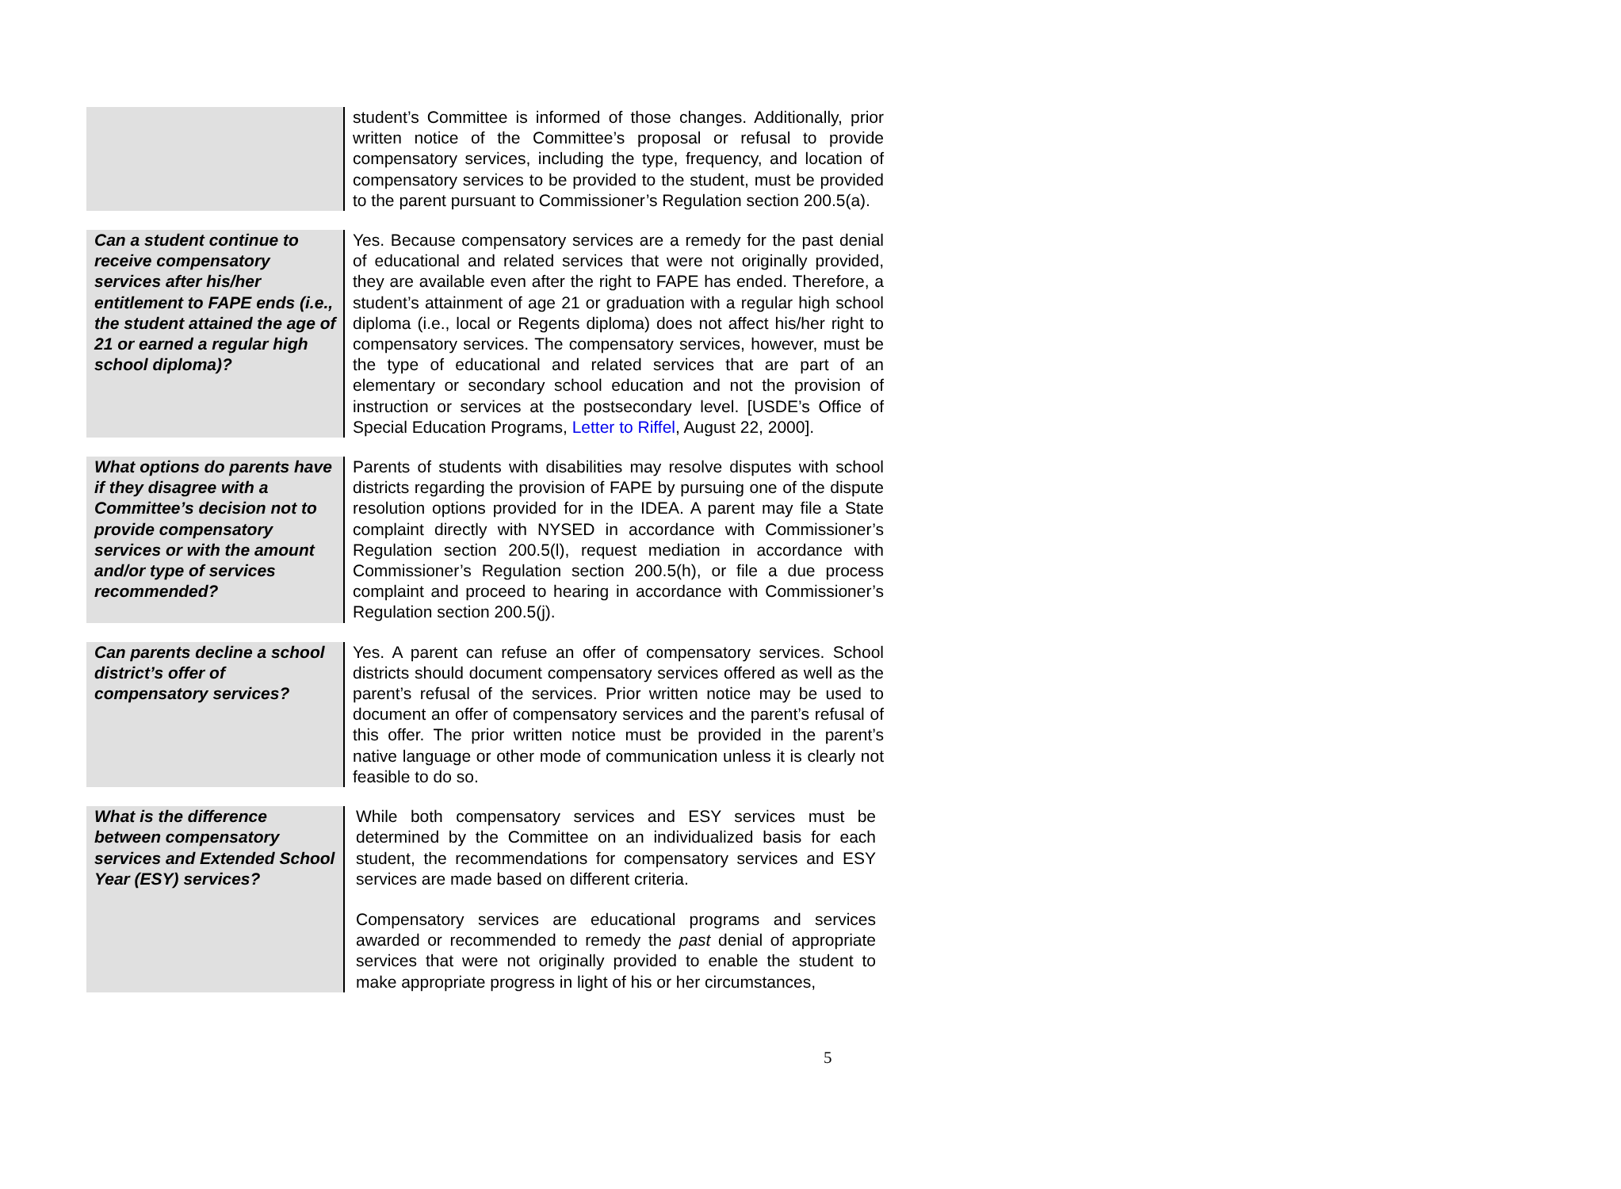| | student’s Committee is informed of those changes. Additionally, prior written notice of the Committee’s proposal or refusal to provide compensatory services, including the type, frequency, and location of compensatory services to be provided to the student, must be provided to the parent pursuant to Commissioner’s Regulation section 200.5(a). |
| Can a student continue to receive compensatory services after his/her entitlement to FAPE ends (i.e., the student attained the age of 21 or earned a regular high school diploma)? | Yes. Because compensatory services are a remedy for the past denial of educational and related services that were not originally provided, they are available even after the right to FAPE has ended. Therefore, a student’s attainment of age 21 or graduation with a regular high school diploma (i.e., local or Regents diploma) does not affect his/her right to compensatory services. The compensatory services, however, must be the type of educational and related services that are part of an elementary or secondary school education and not the provision of instruction or services at the postsecondary level. [USDE’s Office of Special Education Programs, Letter to Riffel , August 22, 2000]. |
| What options do parents have if they disagree with a Committee’s decision not to provide compensatory services or with the amount and/or type of services recommended? | Parents of students with disabilities may resolve disputes with school districts regarding the provision of FAPE by pursuing one of the dispute resolution options provided for in the IDEA. A parent may file a State complaint directly with NYSED in accordance with Commissioner’s Regulation section 200.5(l), request mediation in accordance with Commissioner’s Regulation section 200.5(h), or file a due process complaint and proceed to hearing in accordance with Commissioner’s Regulation section 200.5(j). |
| Can parents decline a school district’s offer of compensatory services? | Yes. A parent can refuse an offer of compensatory services. School districts should document compensatory services offered as well as the parent’s refusal of the services. Prior written notice may be used to document an offer of compensatory services and the parent’s refusal of this offer. The prior written notice must be provided in the parent’s native language or other mode of communication unless it is clearly not feasible to do so. |
| What is the difference between compensatory services and Extended School Year (ESY) services? | While both compensatory services and ESY services must be determined by the Committee on an individualized basis for each student, the recommendations for compensatory services and ESY services are made based on different criteria. Compensatory services are educational programs and services awarded or recommended to remedy the past denial of appropriate services that were not originally provided to enable the student to make appropriate progress in light of his or her circumstances, |
5